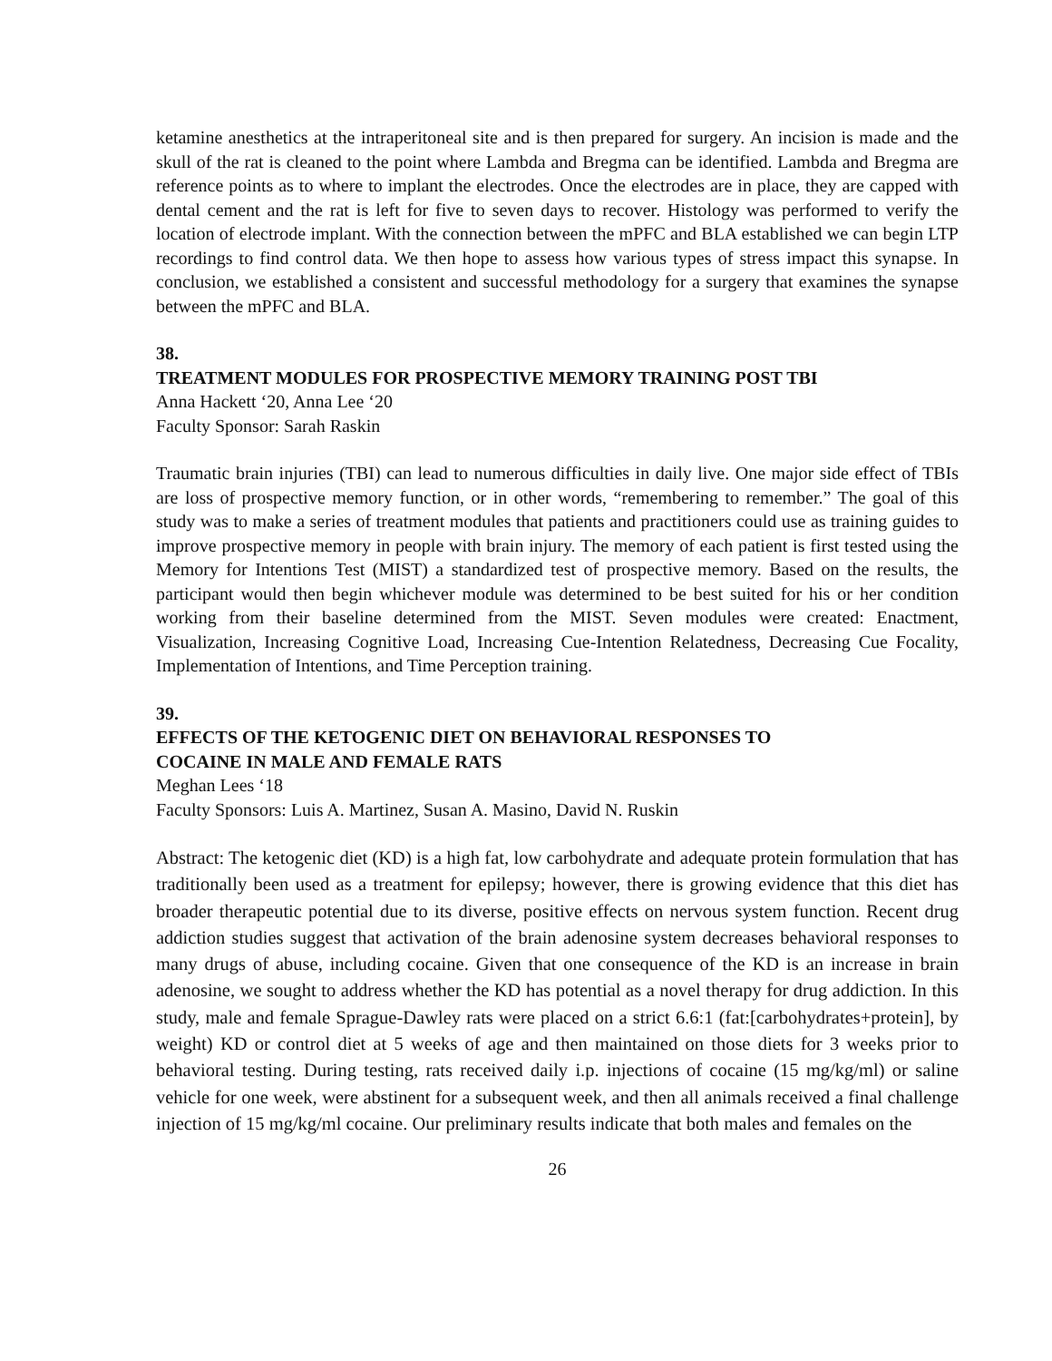ketamine anesthetics at the intraperitoneal site and is then prepared for surgery. An incision is made and the skull of the rat is cleaned to the point where Lambda and Bregma can be identified. Lambda and Bregma are reference points as to where to implant the electrodes. Once the electrodes are in place, they are capped with dental cement and the rat is left for five to seven days to recover. Histology was performed to verify the location of electrode implant. With the connection between the mPFC and BLA established we can begin LTP recordings to find control data. We then hope to assess how various types of stress impact this synapse. In conclusion, we established a consistent and successful methodology for a surgery that examines the synapse between the mPFC and BLA.
38.
TREATMENT MODULES FOR PROSPECTIVE MEMORY TRAINING POST TBI
Anna Hackett ‘20, Anna Lee ‘20
Faculty Sponsor: Sarah Raskin
Traumatic brain injuries (TBI) can lead to numerous difficulties in daily live. One major side effect of TBIs are loss of prospective memory function, or in other words, “remembering to remember.” The goal of this study was to make a series of treatment modules that patients and practitioners could use as training guides to improve prospective memory in people with brain injury. The memory of each patient is first tested using the Memory for Intentions Test (MIST) a standardized test of prospective memory. Based on the results, the participant would then begin whichever module was determined to be best suited for his or her condition working from their baseline determined from the MIST. Seven modules were created: Enactment, Visualization, Increasing Cognitive Load, Increasing Cue-Intention Relatedness, Decreasing Cue Focality, Implementation of Intentions, and Time Perception training.
39.
EFFECTS OF THE KETOGENIC DIET ON BEHAVIORAL RESPONSES TO
COCAINE IN MALE AND FEMALE RATS
Meghan Lees ‘18
Faculty Sponsors: Luis A. Martinez, Susan A. Masino, David N. Ruskin
Abstract: The ketogenic diet (KD) is a high fat, low carbohydrate and adequate protein formulation that has traditionally been used as a treatment for epilepsy; however, there is growing evidence that this diet has broader therapeutic potential due to its diverse, positive effects on nervous system function. Recent drug addiction studies suggest that activation of the brain adenosine system decreases behavioral responses to many drugs of abuse, including cocaine. Given that one consequence of the KD is an increase in brain adenosine, we sought to address whether the KD has potential as a novel therapy for drug addiction. In this study, male and female Sprague-Dawley rats were placed on a strict 6.6:1 (fat:[carbohydrates+protein], by weight) KD or control diet at 5 weeks of age and then maintained on those diets for 3 weeks prior to behavioral testing. During testing, rats received daily i.p. injections of cocaine (15 mg/kg/ml) or saline vehicle for one week, were abstinent for a subsequent week, and then all animals received a final challenge injection of 15 mg/kg/ml cocaine. Our preliminary results indicate that both males and females on the
26